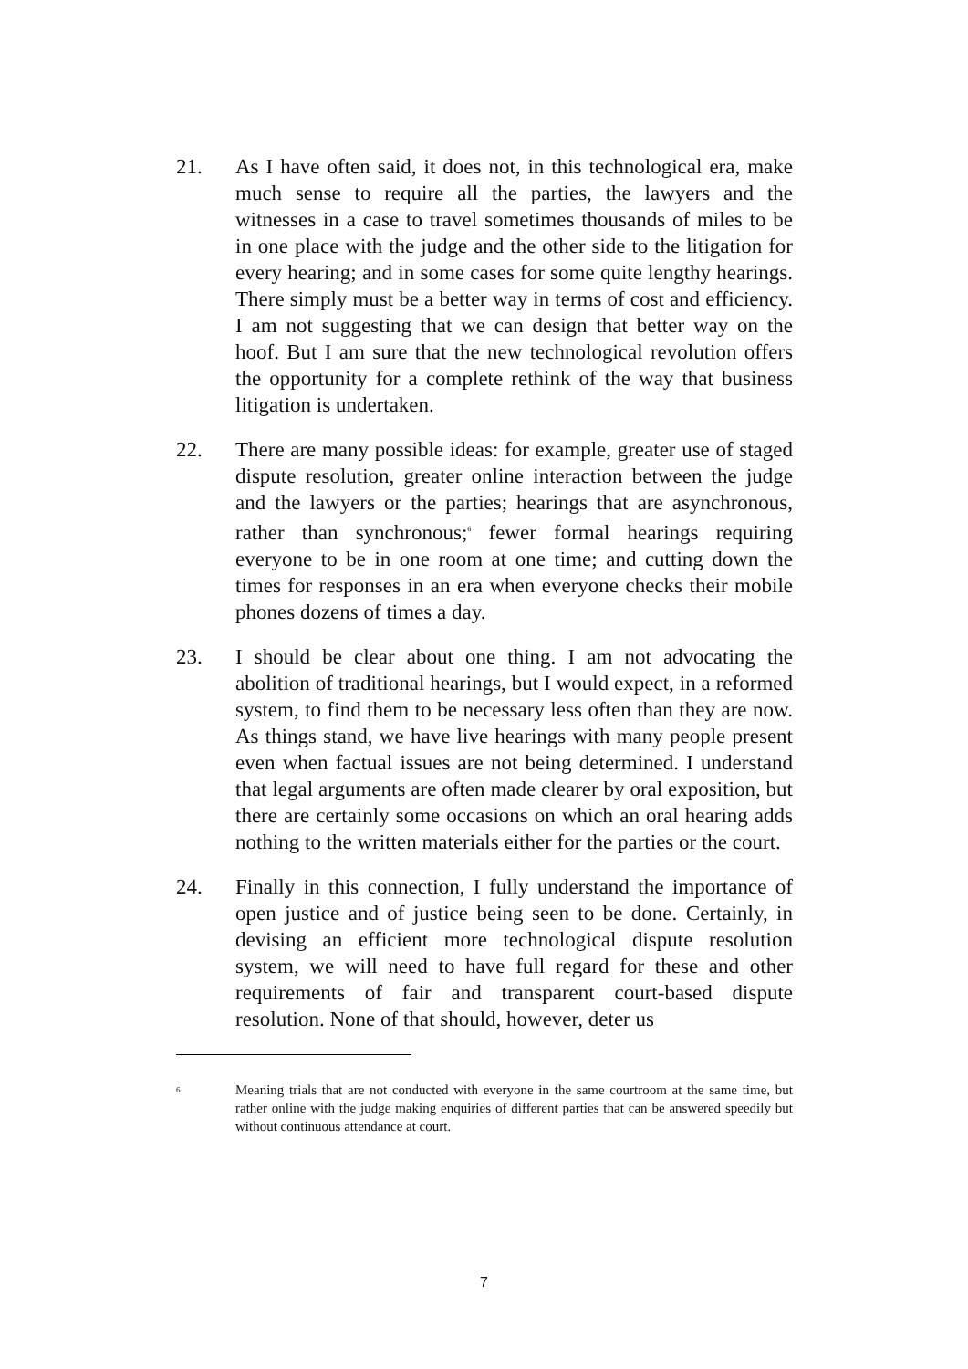21.
As I have often said, it does not, in this technological era, make much sense to require all the parties, the lawyers and the witnesses in a case to travel sometimes thousands of miles to be in one place with the judge and the other side to the litigation for every hearing; and in some cases for some quite lengthy hearings. There simply must be a better way in terms of cost and efficiency. I am not suggesting that we can design that better way on the hoof. But I am sure that the new technological revolution offers the opportunity for a complete rethink of the way that business litigation is undertaken.
22.
There are many possible ideas: for example, greater use of staged dispute resolution, greater online interaction between the judge and the lawyers or the parties; hearings that are asynchronous, rather than synchronous;<sup>6</sup> fewer formal hearings requiring everyone to be in one room at one time; and cutting down the times for responses in an era when everyone checks their mobile phones dozens of times a day.
23.
I should be clear about one thing. I am not advocating the abolition of traditional hearings, but I would expect, in a reformed system, to find them to be necessary less often than they are now. As things stand, we have live hearings with many people present even when factual issues are not being determined. I understand that legal arguments are often made clearer by oral exposition, but there are certainly some occasions on which an oral hearing adds nothing to the written materials either for the parties or the court.
24.
Finally in this connection, I fully understand the importance of open justice and of justice being seen to be done. Certainly, in devising an efficient more technological dispute resolution system, we will need to have full regard for these and other requirements of fair and transparent court-based dispute resolution. None of that should, however, deter us
6
Meaning trials that are not conducted with everyone in the same courtroom at the same time, but rather online with the judge making enquiries of different parties that can be answered speedily but without continuous attendance at court.
7